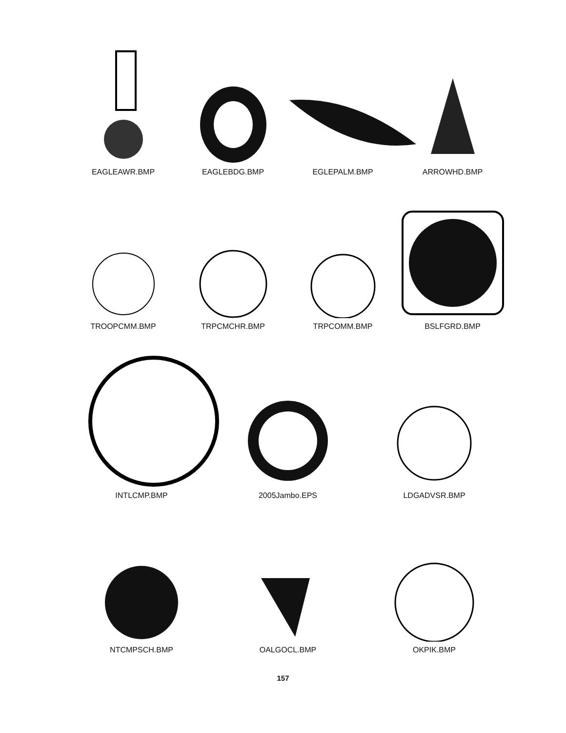EAGLEAWR.BMP EAGLEBDG.BMP EGLEPALM.BMP ARROWHD.BMP
TROOPCMM.BMP TRPCMCHR.BMP TRPCOMM.BMP BSLFGRD.BMP
INTLCMP.BMP 2005Jambo.EPS LDGADVSR.BMP
NTCMPSCH.BMP OALGOCL.BMP OKPIK.BMP
157